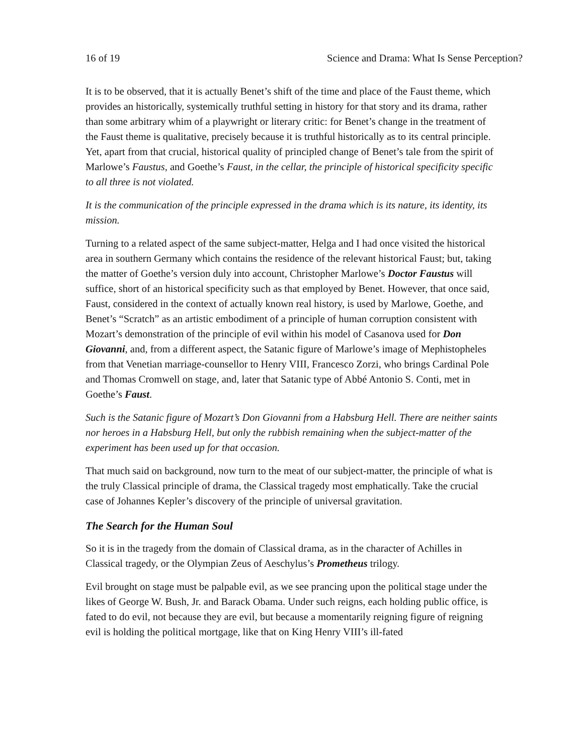16 of 19 Science and Drama: What Is Sense Perception?
It is to be observed, that it is actually Benet’s shift of the time and place of the Faust theme, which provides an historically, systemically truthful setting in history for that story and its drama, rather than some arbitrary whim of a playwright or literary critic: for Benet’s change in the treatment of the Faust theme is qualitative, precisely because it is truthful historically as to its central principle. Yet, apart from that crucial, historical quality of principled change of Benet’s tale from the spirit of Marlowe’s Faustus, and Goethe’s Faust, in the cellar, the principle of historical specificity specific to all three is not violated.
It is the communication of the principle expressed in the drama which is its nature, its identity, its mission.
Turning to a related aspect of the same subject-matter, Helga and I had once visited the historical area in southern Germany which contains the residence of the relevant historical Faust; but, taking the matter of Goethe’s version duly into account, Christopher Marlowe’s Doctor Faustus will suffice, short of an historical specificity such as that employed by Benet. However, that once said, Faust, considered in the context of actually known real history, is used by Marlowe, Goethe, and Benet’s “Scratch” as an artistic embodiment of a principle of human corruption consistent with Mozart’s demonstration of the principle of evil within his model of Casanova used for Don Giovanni, and, from a different aspect, the Satanic figure of Marlowe’s image of Mephistopheles from that Venetian marriage-counsellor to Henry VIII, Francesco Zorzi, who brings Cardinal Pole and Thomas Cromwell on stage, and, later that Satanic type of Abbé Antonio S. Conti, met in Goethe’s Faust.
Such is the Satanic figure of Mozart’s Don Giovanni from a Habsburg Hell. There are neither saints nor heroes in a Habsburg Hell, but only the rubbish remaining when the subject-matter of the experiment has been used up for that occasion.
That much said on background, now turn to the meat of our subject-matter, the principle of what is the truly Classical principle of drama, the Classical tragedy most emphatically. Take the crucial case of Johannes Kepler’s discovery of the principle of universal gravitation.
The Search for the Human Soul
So it is in the tragedy from the domain of Classical drama, as in the character of Achilles in Classical tragedy, or the Olympian Zeus of Aeschylus’s Prometheus trilogy.
Evil brought on stage must be palpable evil, as we see prancing upon the political stage under the likes of George W. Bush, Jr. and Barack Obama. Under such reigns, each holding public office, is fated to do evil, not because they are evil, but because a momentarily reigning figure of reigning evil is holding the political mortgage, like that on King Henry VIII’s ill-fated